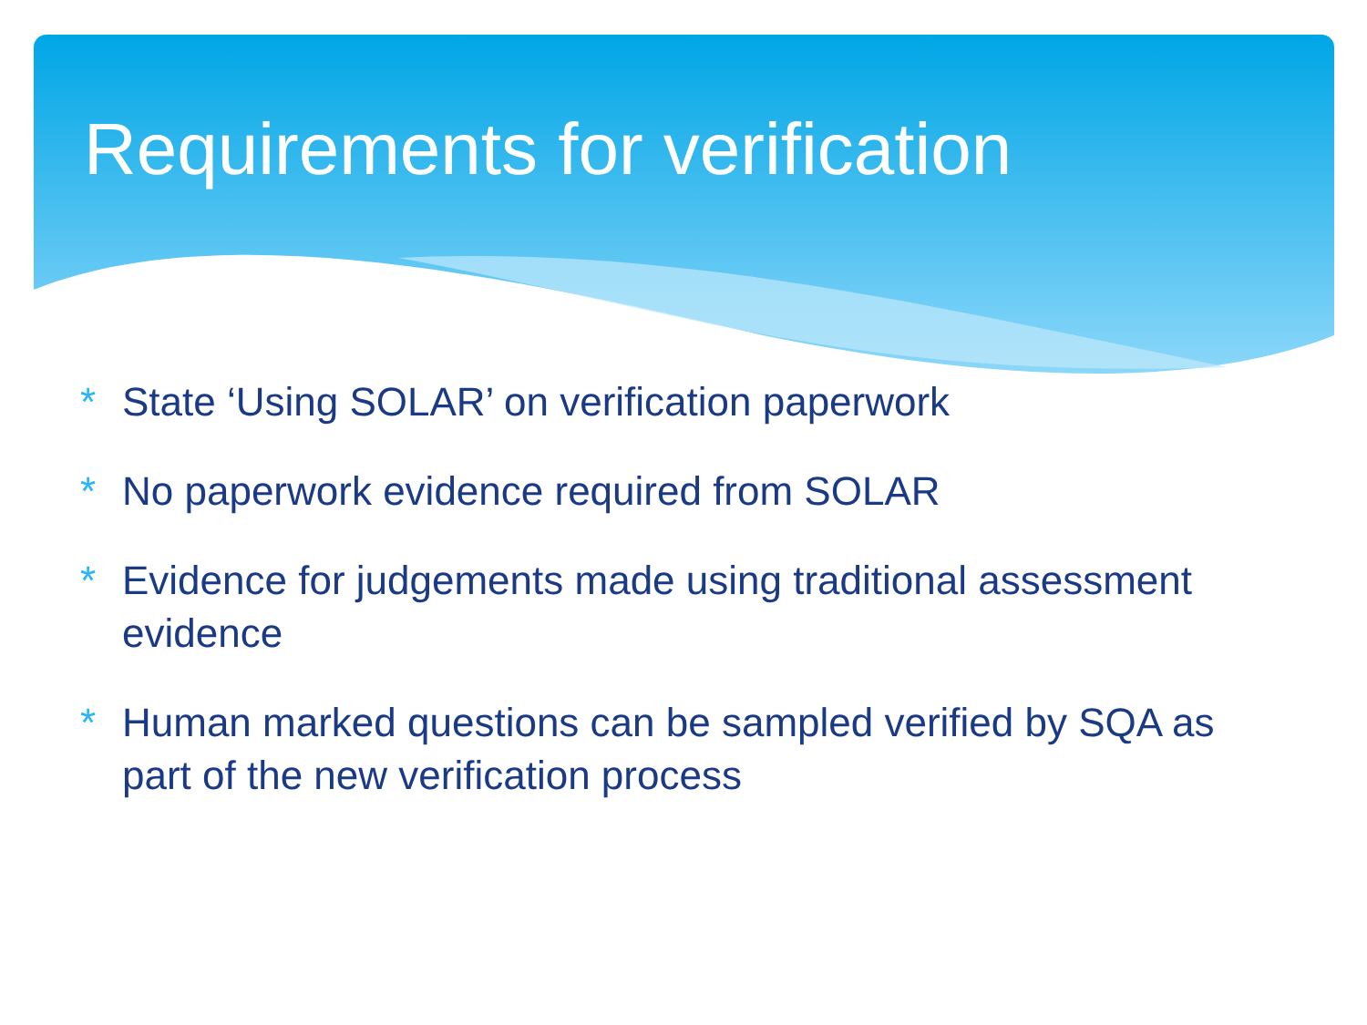Requirements for verification
* State ‘Using SOLAR’ on verification paperwork
* No paperwork evidence required from SOLAR
* Evidence for judgements made using traditional assessment evidence
* Human marked questions can be sampled verified by SQA as part of the new verification process